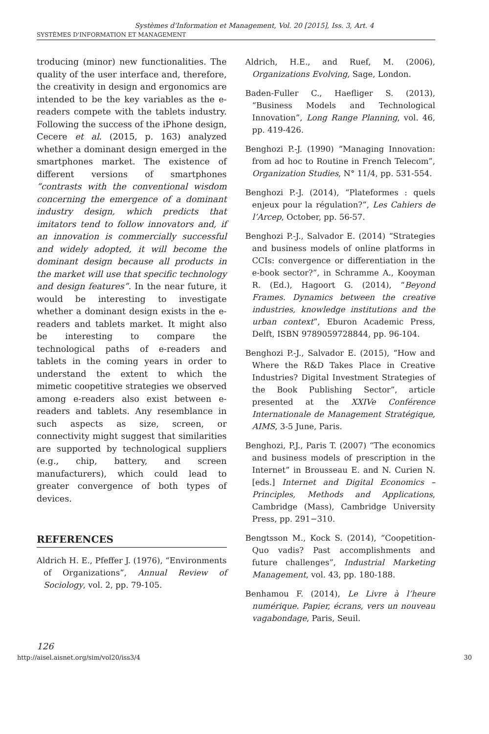Systèmes d'Information et Management, Vol. 20 [2015], Iss. 3, Art. 4
SYSTÈMES D'INFORMATION ET MANAGEMENT
troducing (minor) new functionalities. The quality of the user interface and, therefore, the creativity in design and ergonomics are intended to be the key variables as the e-readers compete with the tablets industry. Following the success of the iPhone design, Cecere et al. (2015, p. 163) analyzed whether a dominant design emerged in the smartphones market. The existence of different versions of smartphones “contrasts with the conventional wisdom concerning the emergence of a dominant industry design, which predicts that imitators tend to follow innovators and, if an innovation is commercially successful and widely adopted, it will become the dominant design because all products in the market will use that specific technology and design features”. In the near future, it would be interesting to investigate whether a dominant design exists in the e-readers and tablets market. It might also be interesting to compare the technological paths of e-readers and tablets in the coming years in order to understand the extent to which the mimetic coopetitive strategies we observed among e-readers also exist between e-readers and tablets. Any resemblance in such aspects as size, screen, or connectivity might suggest that similarities are supported by technological suppliers (e.g., chip, battery, and screen manufacturers), which could lead to greater convergence of both types of devices.
REFERENCES
Aldrich H. E., Pfeffer J. (1976), “Environments of Organizations”, Annual Review of Sociology, vol. 2, pp. 79-105.
Aldrich, H.E., and Ruef, M. (2006), Organizations Evolving, Sage, London.
Baden-Fuller C., Haefliger S. (2013), “Business Models and Technological Innovation”, Long Range Planning, vol. 46, pp. 419-426.
Benghozi P.-J. (1990) “Managing Innovation: from ad hoc to Routine in French Telecom”, Organization Studies, N° 11/4, pp. 531-554.
Benghozi P.-J. (2014), “Plateformes : quels enjeux pour la régulation?”, Les Cahiers de l’Arcep, October, pp. 56-57.
Benghozi P.-J., Salvador E. (2014) “Strategies and business models of online platforms in CCIs: convergence or differentiation in the e-book sector?”, in Schramme A., Kooyman R. (Ed.), Hagoort G. (2014), “Beyond Frames. Dynamics between the creative industries, knowledge institutions and the urban context”, Eburon Academic Press, Delft, ISBN 9789059728844, pp. 96-104.
Benghozi P.-J., Salvador E. (2015), “How and Where the R&D Takes Place in Creative Industries? Digital Investment Strategies of the Book Publishing Sector”, article presented at the XXIVe Conférence Internationale de Management Stratégique, AIMS, 3-5 June, Paris.
Benghozi, P.J., Paris T. (2007) “The economics and business models of prescription in the Internet” in Brousseau E. and N. Curien N. [eds.] Internet and Digital Economics – Principles, Methods and Applications, Cambridge (Mass), Cambridge University Press, pp. 291−310.
Bengtsson M., Kock S. (2014), “Coopetition-Quo vadis? Past accomplishments and future challenges”, Industrial Marketing Management, vol. 43, pp. 180-188.
Benhamou F. (2014), Le Livre à l’heure numérique. Papier, écrans, vers un nouveau vagabondage, Paris, Seuil.
126
http://aisel.aisnet.org/sim/vol20/iss3/4 30